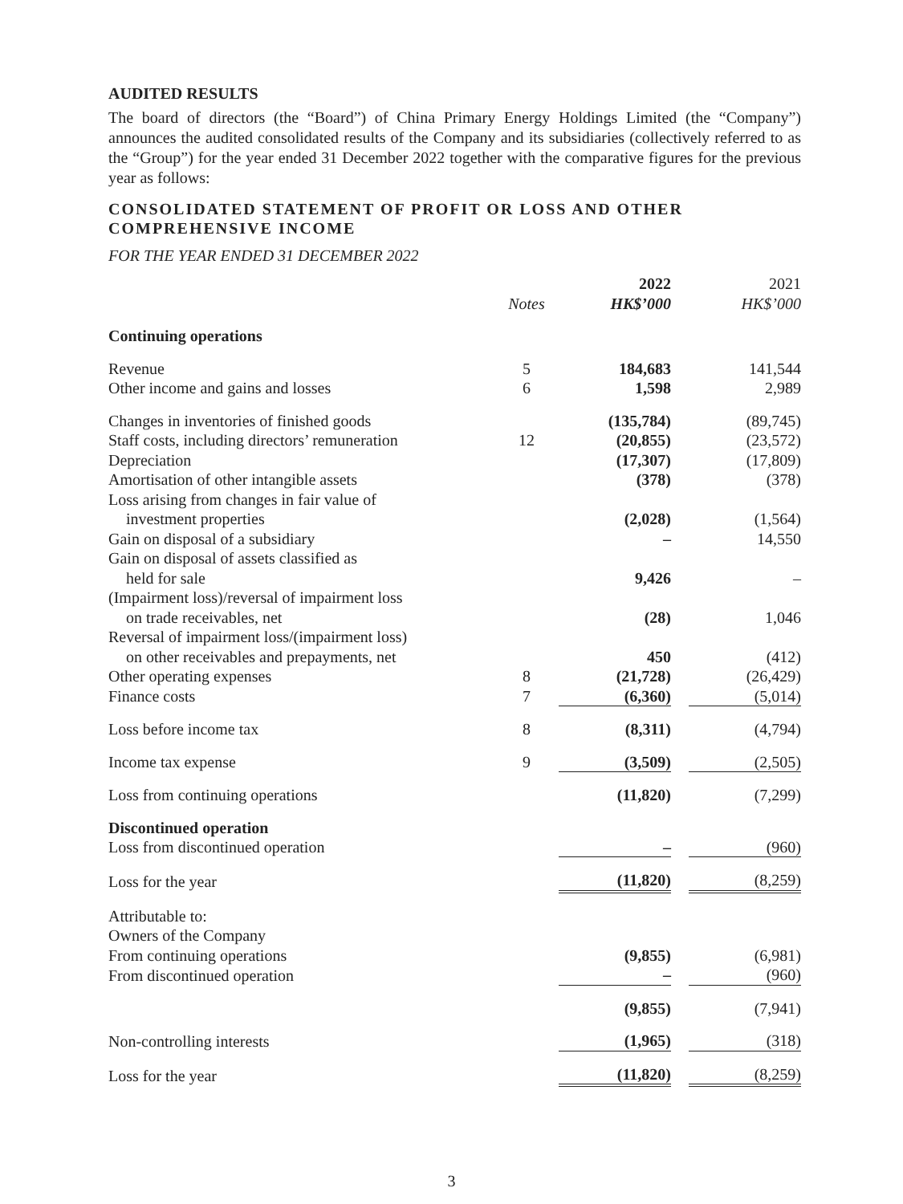AUDITED RESULTS
The board of directors (the “Board”) of China Primary Energy Holdings Limited (the “Company”) announces the audited consolidated results of the Company and its subsidiaries (collectively referred to as the “Group”) for the year ended 31 December 2022 together with the comparative figures for the previous year as follows:
CONSOLIDATED STATEMENT OF PROFIT OR LOSS AND OTHER COMPREHENSIVE INCOME
FOR THE YEAR ENDED 31 DECEMBER 2022
| | | 2022 | | 2021 |
| --- | --- | --- | --- | --- |
| | Notes | HK$’000 | | HK$’000 |
| Continuing operations | | | | |
| Revenue | 5 | 184,683 | | 141,544 |
| Other income and gains and losses | 6 | 1,598 | | 2,989 |
| Changes in inventories of finished goods | | (135,784) | | (89,745) |
| Staff costs, including directors’ remuneration | 12 | (20,855) | | (23,572) |
| Depreciation | | (17,307) | | (17,809) |
| Amortisation of other intangible assets | | (378) | | (378) |
| Loss arising from changes in fair value of investment properties | | (2,028) | | (1,564) |
| Gain on disposal of a subsidiary | | – | | 14,550 |
| Gain on disposal of assets classified as held for sale | | 9,426 | | – |
| (Impairment loss)/reversal of impairment loss on trade receivables, net | | (28) | | 1,046 |
| Reversal of impairment loss/(impairment loss) on other receivables and prepayments, net | | 450 | | (412) |
| Other operating expenses | 8 | (21,728) | | (26,429) |
| Finance costs | 7 | (6,360) | | (5,014) |
| Loss before income tax | 8 | (8,311) | | (4,794) |
| Income tax expense | 9 | (3,509) | | (2,505) |
| Loss from continuing operations | | (11,820) | | (7,299) |
| Discontinued operation Loss from discontinued operation | | – | | (960) |
| Loss for the year | | (11,820) | | (8,259) |
| Attributable to: Owners of the Company From continuing operations | | (9,855) | | (6,981) |
| From discontinued operation | | – | | (960) |
| | | (9,855) | | (7,941) |
| Non-controlling interests | | (1,965) | | (318) |
| Loss for the year | | (11,820) | | (8,259) |
3